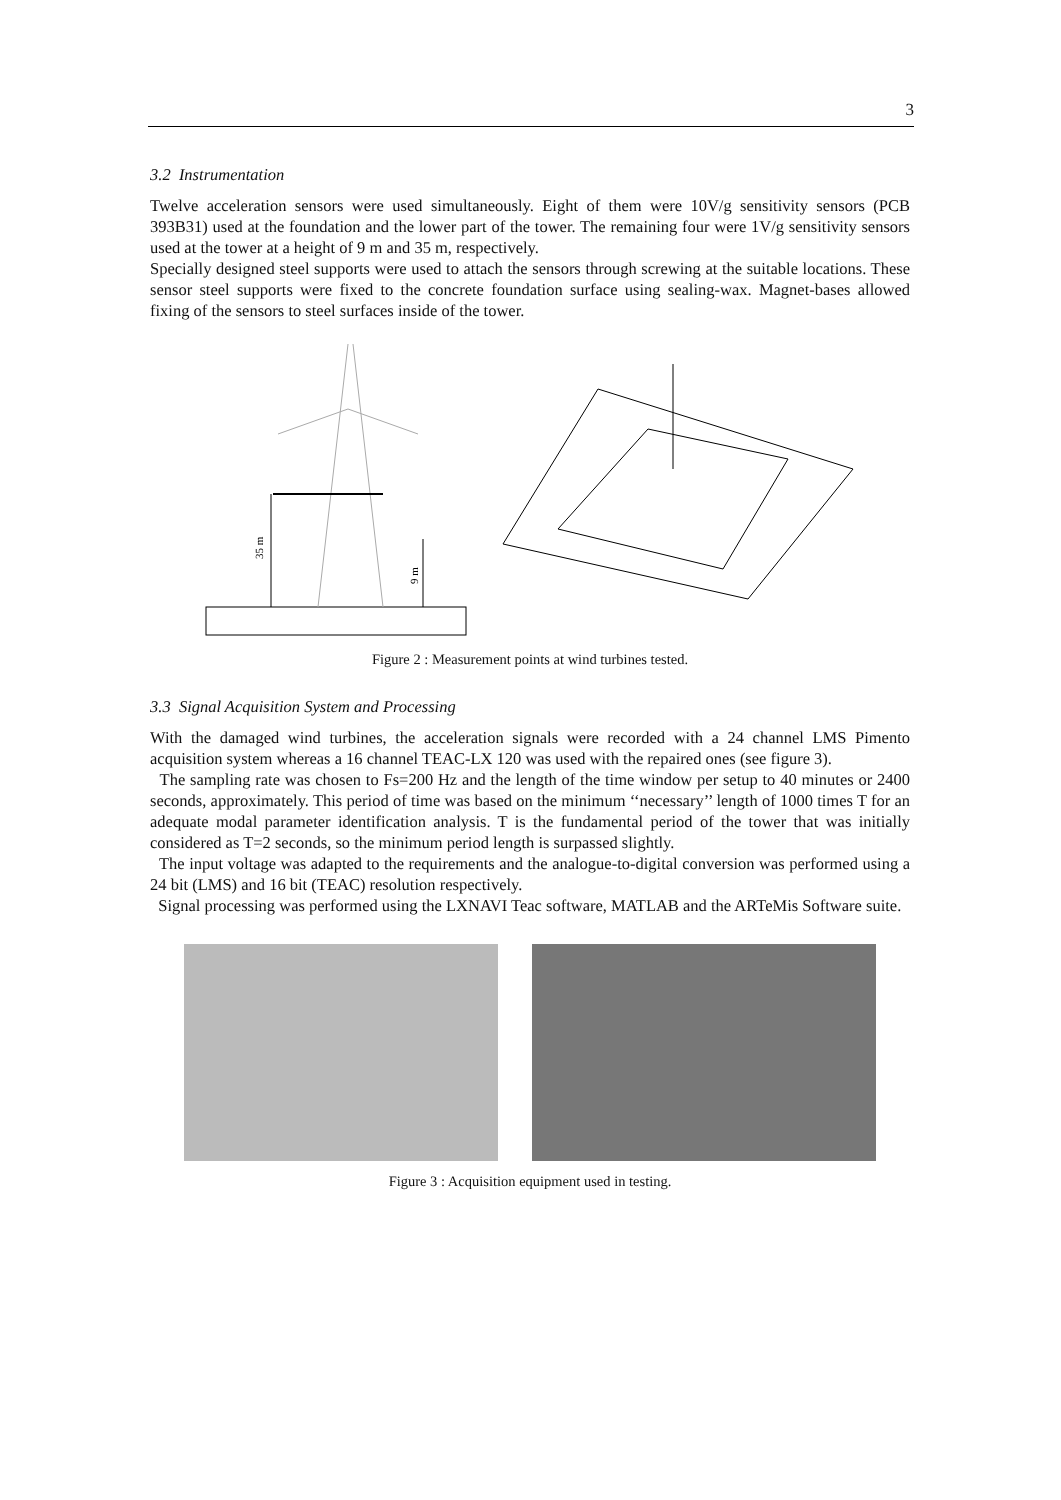3
3.2 Instrumentation
Twelve acceleration sensors were used simultaneously. Eight of them were 10V/g sensitivity sensors (PCB 393B31) used at the foundation and the lower part of the tower. The remaining four were 1V/g sensitivity sensors used at the tower at a height of 9 m and 35 m, respectively.
Specially designed steel supports were used to attach the sensors through screwing at the suitable locations. These sensor steel supports were fixed to the concrete foundation surface using sealing-wax. Magnet-bases allowed fixing of the sensors to steel surfaces inside of the tower.
35 m
9 m
Figure 2 : Measurement points at wind turbines tested.
3.3 Signal Acquisition System and Processing
With the damaged wind turbines, the acceleration signals were recorded with a 24 channel LMS Pimento acquisition system whereas a 16 channel TEAC-LX 120 was used with the repaired ones (see figure 3).
The sampling rate was chosen to Fs=200 Hz and the length of the time window per setup to 40 minutes or 2400 seconds, approximately. This period of time was based on the minimum ‘‘necessary’’ length of 1000 times T for an adequate modal parameter identification analysis. T is the fundamental period of the tower that was initially considered as T=2 seconds, so the minimum period length is surpassed slightly.
The input voltage was adapted to the requirements and the analogue-to-digital conversion was performed using a 24 bit (LMS) and 16 bit (TEAC) resolution respectively.
Signal processing was performed using the LXNAVI Teac software, MATLAB and the ARTeMis Software suite.
Figure 3 : Acquisition equipment used in testing.